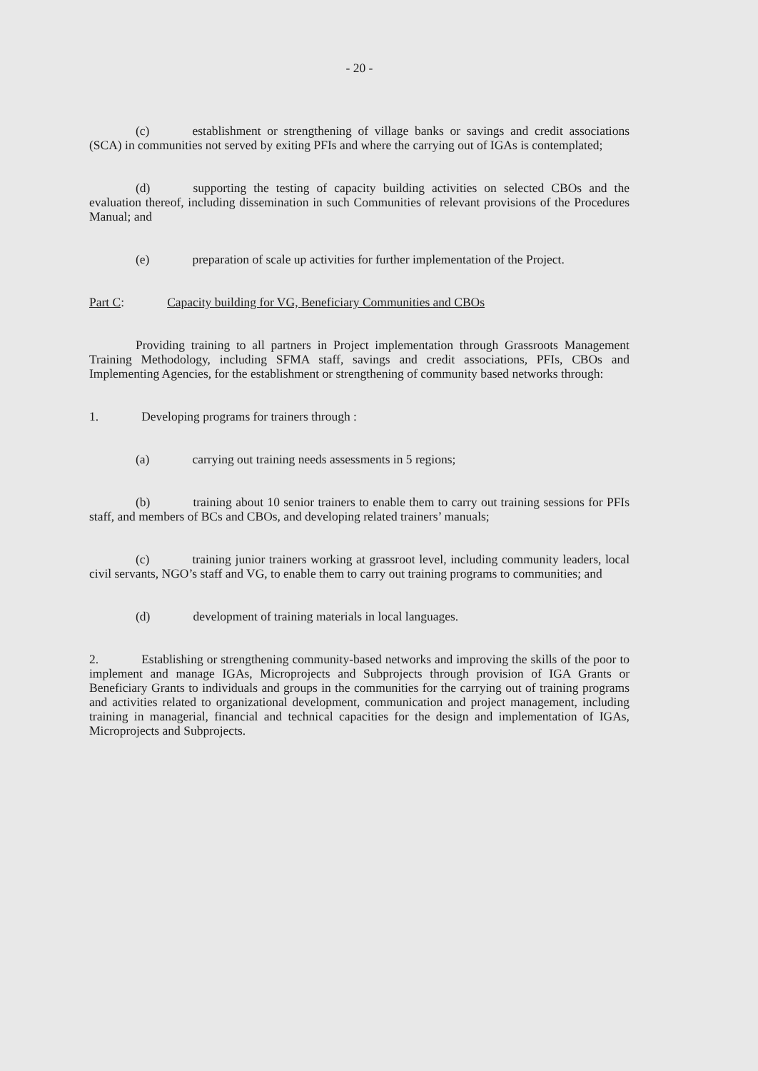- 20 -
(c) establishment or strengthening of village banks or savings and credit associations (SCA) in communities not served by exiting PFIs and where the carrying out of IGAs is contemplated;
(d) supporting the testing of capacity building activities on selected CBOs and the evaluation thereof, including dissemination in such Communities of relevant provisions of the Procedures Manual; and
(e) preparation of scale up activities for further implementation of the Project.
Part C: Capacity building for VG, Beneficiary Communities and CBOs
Providing training to all partners in Project implementation through Grassroots Management Training Methodology, including SFMA staff, savings and credit associations, PFIs, CBOs and Implementing Agencies, for the establishment or strengthening of community based networks through:
1. Developing programs for trainers through :
(a) carrying out training needs assessments in 5 regions;
(b) training about 10 senior trainers to enable them to carry out training sessions for PFIs staff, and members of BCs and CBOs, and developing related trainers’ manuals;
(c) training junior trainers working at grassroot level, including community leaders, local civil servants, NGO’s staff and VG, to enable them to carry out training programs to communities; and
(d) development of training materials in local languages.
2. Establishing or strengthening community-based networks and improving the skills of the poor to implement and manage IGAs, Microprojects and Subprojects through provision of IGA Grants or Beneficiary Grants to individuals and groups in the communities for the carrying out of training programs and activities related to organizational development, communication and project management, including training in managerial, financial and technical capacities for the design and implementation of IGAs, Microprojects and Subprojects.